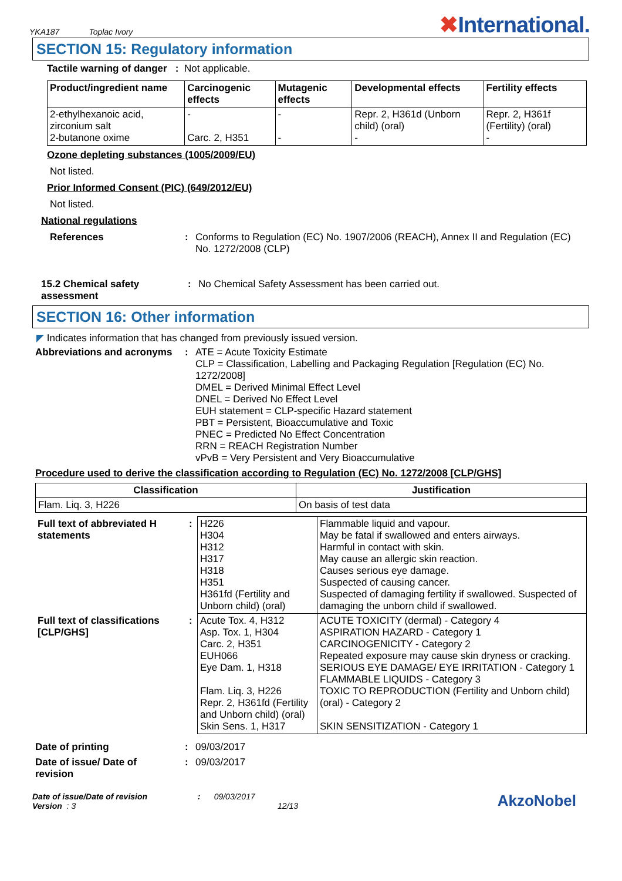YKA187 Toplac Ivory
✖International.
SECTION 15: Regulatory information
Tactile warning of danger : Not applicable.
| Product/ingredient name | Carcinogenic effects | Mutagenic effects | Developmental effects | Fertility effects |
| --- | --- | --- | --- | --- |
| 2-ethylhexanoic acid, zirconium salt 2-butanone oxime | - Carc. 2, H351 | - - | Repr. 2, H361d (Unborn child) (oral) - | Repr. 2, H361f (Fertility) (oral) - |
Ozone depleting substances (1005/2009/EU)
Not listed.
Prior Informed Consent (PIC) (649/2012/EU)
Not listed.
National regulations
References: Conforms to Regulation (EC) No. 1907/2006 (REACH), Annex II and Regulation (EC) No. 1272/2008 (CLP)
15.2 Chemical safety assessment: No Chemical Safety Assessment has been carried out.
SECTION 16: Other information
◤ Indicates information that has changed from previously issued version.
Abbreviations and acronyms: ATE = Acute Toxicity Estimate
CLP = Classification, Labelling and Packaging Regulation [Regulation (EC) No. 1272/2008]
DMEL = Derived Minimal Effect Level
DNEL = Derived No Effect Level
EUH statement = CLP-specific Hazard statement
PBT = Persistent, Bioaccumulative and Toxic
PNEC = Predicted No Effect Concentration
RRN = REACH Registration Number
vPvB = Very Persistent and Very Bioaccumulative
Procedure used to derive the classification according to Regulation (EC) No. 1272/2008 [CLP/GHS]
| Classification | Justification |
| --- | --- |
| Flam. Liq. 3, H226 | On basis of test data |
| Full text of abbreviated H statements | : | H226 H304 H312 H317 H318 H351 H361fd (Fertility and Unborn child) (oral) | Flammable liquid and vapour. May be fatal if swallowed and enters airways. Harmful in contact with skin. May cause an allergic skin reaction. Causes serious eye damage. Suspected of causing cancer. Suspected of damaging fertility if swallowed. Suspected of damaging the unborn child if swallowed. |
| Full text of classifications [CLP/GHS] | : | Acute Tox. 4, H312 Asp. Tox. 1, H304 Carc. 2, H351 EUH066 Eye Dam. 1, H318 Flam. Liq. 3, H226 Repr. 2, H361fd (Fertility and Unborn child) (oral) Skin Sens. 1, H317 | ACUTE TOXICITY (dermal) - Category 4 ASPIRATION HAZARD - Category 1 CARCINOGENICITY - Category 2 Repeated exposure may cause skin dryness or cracking. SERIOUS EYE DAMAGE/ EYE IRRITATION - Category 1 FLAMMABLE LIQUIDS - Category 3 TOXIC TO REPRODUCTION (Fertility and Unborn child) (oral) - Category 2 SKIN SENSITIZATION - Category 1 |
Date of printing: 09/03/2017
Date of issue/ Date of revision: 09/03/2017
Date of issue/Date of revision : 09/03/2017 AkzoNobel
Version : 3 12/13